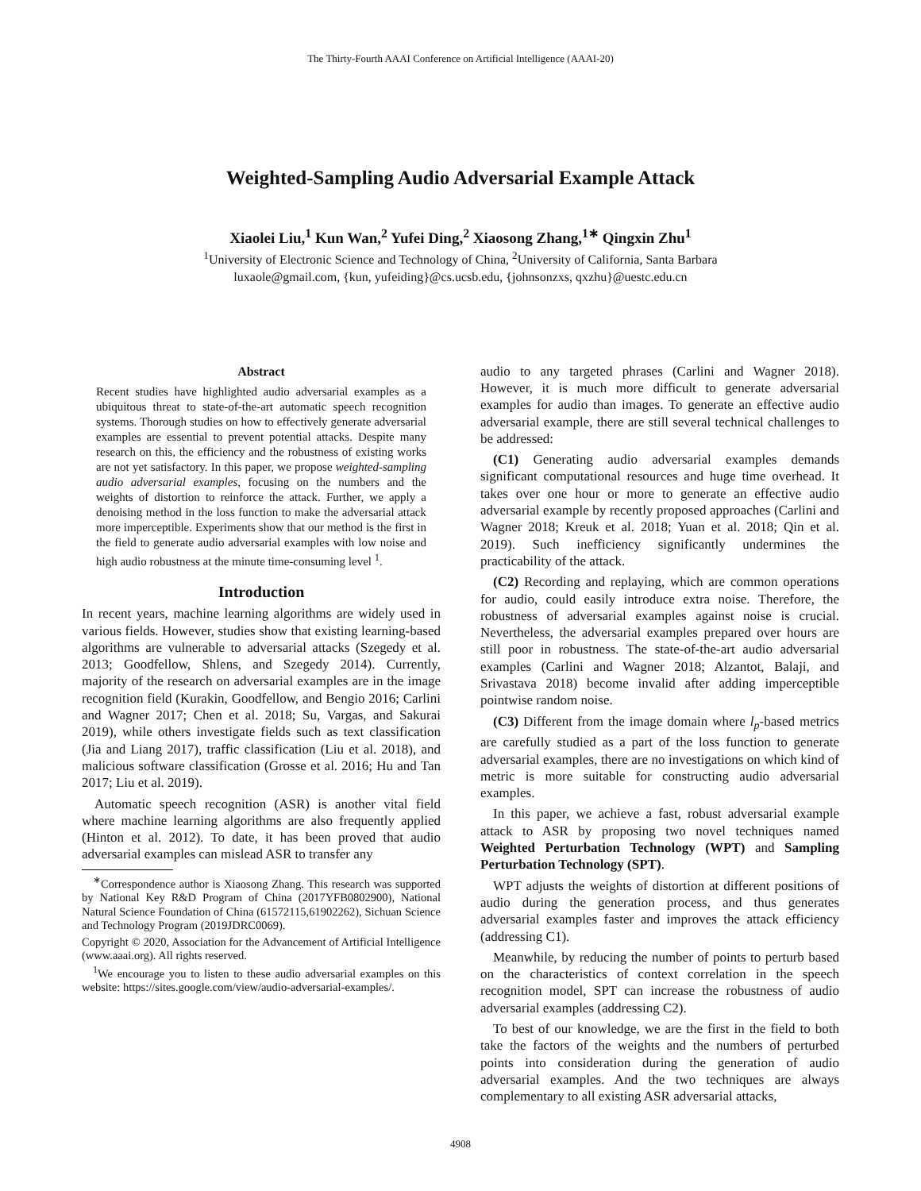The Thirty-Fourth AAAI Conference on Artificial Intelligence (AAAI-20)
Weighted-Sampling Audio Adversarial Example Attack
Xiaolei Liu,<sup>1</sup> Kun Wan,<sup>2</sup> Yufei Ding,<sup>2</sup> Xiaosong Zhang,<sup>1∗</sup> Qingxin Zhu<sup>1</sup>
<sup>1</sup> University of Electronic Science and Technology of China, <sup>2</sup>University of California, Santa Barbara
luxaole@gmail.com, {kun, yufeiding}@cs.ucsb.edu, {johnsonzxs, qxzhu}@uestc.edu.cn
Abstract
Recent studies have highlighted audio adversarial examples as a ubiquitous threat to state-of-the-art automatic speech recognition systems. Thorough studies on how to effectively generate adversarial examples are essential to prevent potential attacks. Despite many research on this, the efficiency and the robustness of existing works are not yet satisfactory. In this paper, we propose weighted-sampling audio adversarial examples, focusing on the numbers and the weights of distortion to reinforce the attack. Further, we apply a denoising method in the loss function to make the adversarial attack more imperceptible. Experiments show that our method is the first in the field to generate audio adversarial examples with low noise and high audio robustness at the minute time-consuming level <sup>1</sup>.
Introduction
In recent years, machine learning algorithms are widely used in various fields. However, studies show that existing learning-based algorithms are vulnerable to adversarial attacks (Szegedy et al. 2013; Goodfellow, Shlens, and Szegedy 2014). Currently, majority of the research on adversarial examples are in the image recognition field (Kurakin, Goodfellow, and Bengio 2016; Carlini and Wagner 2017; Chen et al. 2018; Su, Vargas, and Sakurai 2019), while others investigate fields such as text classification (Jia and Liang 2017), traffic classification (Liu et al. 2018), and malicious software classification (Grosse et al. 2016; Hu and Tan 2017; Liu et al. 2019).
Automatic speech recognition (ASR) is another vital field where machine learning algorithms are also frequently applied (Hinton et al. 2012). To date, it has been proved that audio adversarial examples can mislead ASR to transfer any
<sup>∗</sup>Correspondence author is Xiaosong Zhang. This research was supported by National Key R&D Program of China (2017YFB0802900), National Natural Science Foundation of China (61572115,61902262), Sichuan Science and Technology Program (2019JDRC0069).
Copyright © 2020, Association for the Advancement of Artificial Intelligence (www.aaai.org). All rights reserved.
<sup>1</sup> We encourage you to listen to these audio adversarial examples on this website: https://sites.google.com/view/audio-adversarial-examples/.
audio to any targeted phrases (Carlini and Wagner 2018). However, it is much more difficult to generate adversarial examples for audio than images. To generate an effective audio adversarial example, there are still several technical challenges to be addressed:
(C1) Generating audio adversarial examples demands significant computational resources and huge time overhead. It takes over one hour or more to generate an effective audio adversarial example by recently proposed approaches (Carlini and Wagner 2018; Kreuk et al. 2018; Yuan et al. 2018; Qin et al. 2019). Such inefficiency significantly undermines the practicability of the attack.
(C2) Recording and replaying, which are common operations for audio, could easily introduce extra noise. Therefore, the robustness of adversarial examples against noise is crucial. Nevertheless, the adversarial examples prepared over hours are still poor in robustness. The state-of-the-art audio adversarial examples (Carlini and Wagner 2018; Alzantot, Balaji, and Srivastava 2018) become invalid after adding imperceptible pointwise random noise.
(C3) Different from the image domain where l<sub>p</sub>-based metrics are carefully studied as a part of the loss function to generate adversarial examples, there are no investigations on which kind of metric is more suitable for constructing audio adversarial examples.
In this paper, we achieve a fast, robust adversarial example attack to ASR by proposing two novel techniques named Weighted Perturbation Technology (WPT) and Sampling Perturbation Technology (SPT).
WPT adjusts the weights of distortion at different positions of audio during the generation process, and thus generates adversarial examples faster and improves the attack efficiency (addressing C1).
Meanwhile, by reducing the number of points to perturb based on the characteristics of context correlation in the speech recognition model, SPT can increase the robustness of audio adversarial examples (addressing C2).
To best of our knowledge, we are the first in the field to both take the factors of the weights and the numbers of perturbed points into consideration during the generation of audio adversarial examples. And the two techniques are always complementary to all existing ASR adversarial attacks,
4908